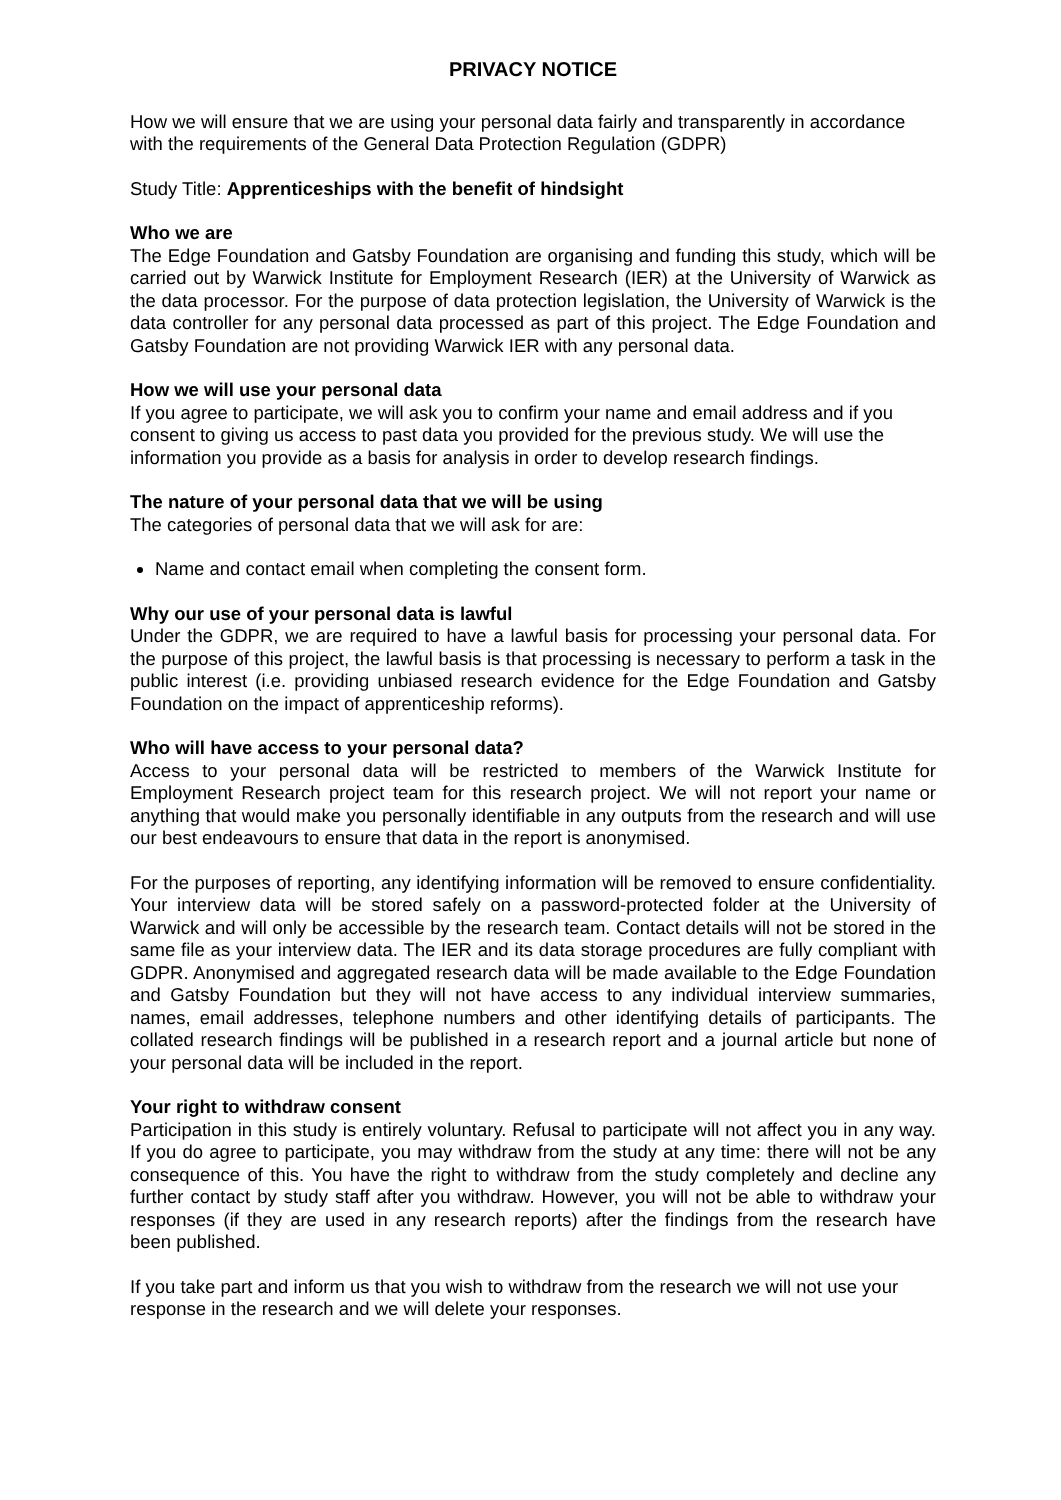PRIVACY NOTICE
How we will ensure that we are using your personal data fairly and transparently in accordance with the requirements of the General Data Protection Regulation (GDPR)
Study Title: Apprenticeships with the benefit of hindsight
Who we are
The Edge Foundation and Gatsby Foundation are organising and funding this study, which will be carried out by Warwick Institute for Employment Research (IER) at the University of Warwick as the data processor. For the purpose of data protection legislation, the University of Warwick is the data controller for any personal data processed as part of this project. The Edge Foundation and Gatsby Foundation are not providing Warwick IER with any personal data.
How we will use your personal data
If you agree to participate, we will ask you to confirm your name and email address and if you consent to giving us access to past data you provided for the previous study. We will use the information you provide as a basis for analysis in order to develop research findings.
The nature of your personal data that we will be using
The categories of personal data that we will ask for are:
Name and contact email when completing the consent form.
Why our use of your personal data is lawful
Under the GDPR, we are required to have a lawful basis for processing your personal data. For the purpose of this project, the lawful basis is that processing is necessary to perform a task in the public interest (i.e. providing unbiased research evidence for the Edge Foundation and Gatsby Foundation on the impact of apprenticeship reforms).
Who will have access to your personal data?
Access to your personal data will be restricted to members of the Warwick Institute for Employment Research project team for this research project. We will not report your name or anything that would make you personally identifiable in any outputs from the research and will use our best endeavours to ensure that data in the report is anonymised.
For the purposes of reporting, any identifying information will be removed to ensure confidentiality. Your interview data will be stored safely on a password-protected folder at the University of Warwick and will only be accessible by the research team. Contact details will not be stored in the same file as your interview data. The IER and its data storage procedures are fully compliant with GDPR. Anonymised and aggregated research data will be made available to the Edge Foundation and Gatsby Foundation but they will not have access to any individual interview summaries, names, email addresses, telephone numbers and other identifying details of participants. The collated research findings will be published in a research report and a journal article but none of your personal data will be included in the report.
Your right to withdraw consent
Participation in this study is entirely voluntary. Refusal to participate will not affect you in any way. If you do agree to participate, you may withdraw from the study at any time: there will not be any consequence of this. You have the right to withdraw from the study completely and decline any further contact by study staff after you withdraw. However, you will not be able to withdraw your responses (if they are used in any research reports) after the findings from the research have been published.
If you take part and inform us that you wish to withdraw from the research we will not use your response in the research and we will delete your responses.